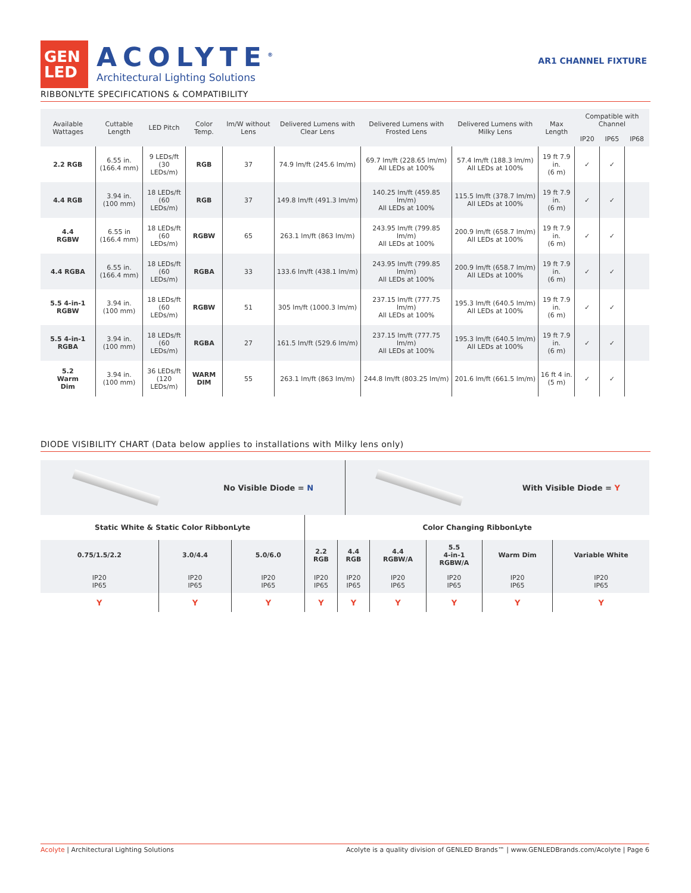GEN
LED
ACOLYTE<sup>®</sup>
Architectural Lighting Solutions
AR1 CHANNEL FIXTURE
RIBBONLYTE SPECIFICATIONS & COMPATIBILITY
| Available Wattages | Cuttable Length | LED Pitch | Color Temp. | lm/W without Lens | Delivered Lumens with Clear Lens | Delivered Lumens with Frosted Lens | Delivered Lumens with Milky Lens | Max Length | Compatible with Channel | | |
| --- | --- | --- | --- | --- | --- | --- | --- | --- | --- | --- | --- |
| | | | | | | | | | IP20 | IP65 | IP68 |
| 2.2 RGB | 6.55 in. (166.4 mm) | 9 LEDs/ft (30 LEDs/m) | RGB | 37 | 74.9 lm/ft (245.6 lm/m) | 69.7 lm/ft (228.65 lm/m) All LEDs at 100% | 57.4 lm/ft (188.3 lm/m) All LEDs at 100% | 19 ft 7.9 in. (6 m) | ✓ | ✓ | |
| 4.4 RGB | 3.94 in. (100 mm) | 18 LEDs/ft (60 LEDs/m) | RGB | 37 | 149.8 lm/ft (491.3 lm/m) | 140.25 lm/ft (459.85 lm/m) All LEDs at 100% | 115.5 lm/ft (378.7 lm/m) All LEDs at 100% | 19 ft 7.9 in. (6 m) | ✓ | ✓ | |
| 4.4 RGBW | 6.55 in (166.4 mm) | 18 LEDs/ft (60 LEDs/m) | RGBW | 65 | 263.1 lm/ft (863 lm/m) | 243.95 lm/ft (799.85 lm/m) All LEDs at 100% | 200.9 lm/ft (658.7 lm/m) All LEDs at 100% | 19 ft 7.9 in. (6 m) | ✓ | ✓ | |
| 4.4 RGBA | 6.55 in. (166.4 mm) | 18 LEDs/ft (60 LEDs/m) | RGBA | 33 | 133.6 lm/ft (438.1 lm/m) | 243.95 lm/ft (799.85 lm/m) All LEDs at 100% | 200.9 lm/ft (658.7 lm/m) All LEDs at 100% | 19 ft 7.9 in. (6 m) | ✓ | ✓ | |
| 5.5 4-in-1 RGBW | 3.94 in. (100 mm) | 18 LEDs/ft (60 LEDs/m) | RGBW | 51 | 305 lm/ft (1000.3 lm/m) | 237.15 lm/ft (777.75 lm/m) All LEDs at 100% | 195.3 lm/ft (640.5 lm/m) All LEDs at 100% | 19 ft 7.9 in. (6 m) | ✓ | ✓ | |
| 5.5 4-in-1 RGBA | 3.94 in. (100 mm) | 18 LEDs/ft (60 LEDs/m) | RGBA | 27 | 161.5 lm/ft (529.6 lm/m) | 237.15 lm/ft (777.75 lm/m) All LEDs at 100% | 195.3 lm/ft (640.5 lm/m) All LEDs at 100% | 19 ft 7.9 in. (6 m) | ✓ | ✓ | |
| 5.2 Warm Dim | 3.94 in. (100 mm) | 36 LEDs/ft (120 LEDs/m) | WARM DIM | 55 | 263.1 lm/ft (863 lm/m) | 244.8 lm/ft (803.25 lm/m) | 201.6 lm/ft (661.5 lm/m) | 16 ft 4 in. (5 m) | ✓ | ✓ | |
DIODE VISIBILITY CHART (Data below applies to installations with Milky lens only)
No Visible Diode = N With Visible Diode = Y
| Static White & Static Color RibbonLyte | | | Color Changing RibbonLyte | | | | | |
| --- | --- | --- | --- | --- | --- | --- | --- | --- |
| 0.75/1.5/2.2 | 3.0/4.4 | 5.0/6.0 | 2.2 RGB | 4.4 RGB | 4.4 RGBW/A | 5.5 4-in-1 RGBW/A | Warm Dim | Variable White |
| IP20 IP65 | IP20 IP65 | IP20 IP65 | IP20 IP65 | IP20 IP65 | IP20 IP65 | IP20 IP65 | IP20 IP65 | IP20 IP65 |
| Y | Y | Y | Y | Y | Y | Y | Y | Y |
Acolyte | Architectural Lighting Solutions Acolyte is a quality division of GENLED Brands™ | www.GENLEDBrands.com/Acolyte | Page 6